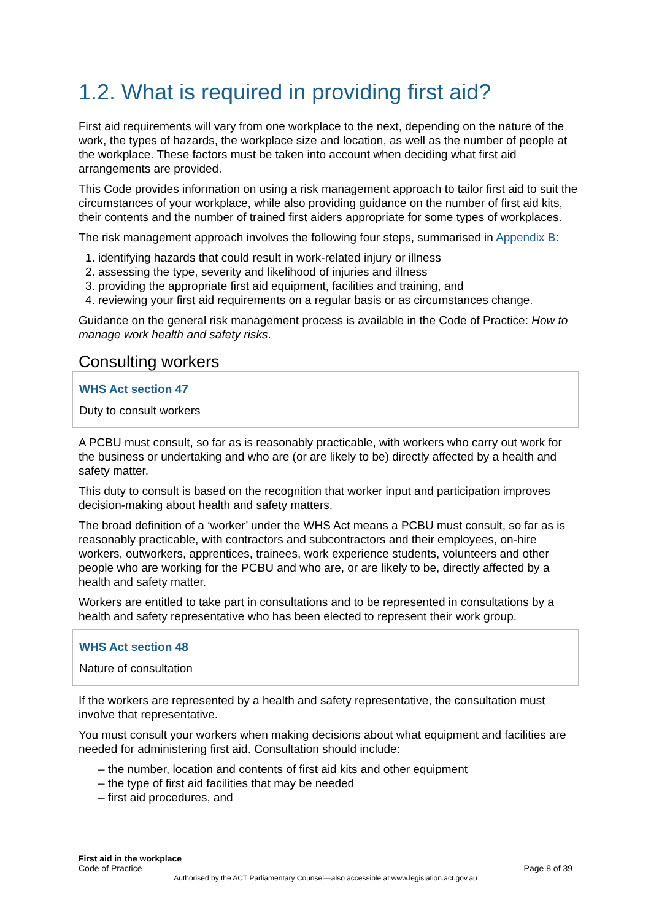1.2. What is required in providing first aid?
First aid requirements will vary from one workplace to the next, depending on the nature of the work, the types of hazards, the workplace size and location, as well as the number of people at the workplace. These factors must be taken into account when deciding what first aid arrangements are provided.
This Code provides information on using a risk management approach to tailor first aid to suit the circumstances of your workplace, while also providing guidance on the number of first aid kits, their contents and the number of trained first aiders appropriate for some types of workplaces.
The risk management approach involves the following four steps, summarised in Appendix B:
1. identifying hazards that could result in work-related injury or illness
2. assessing the type, severity and likelihood of injuries and illness
3. providing the appropriate first aid equipment, facilities and training, and
4. reviewing your first aid requirements on a regular basis or as circumstances change.
Guidance on the general risk management process is available in the Code of Practice: How to manage work health and safety risks.
Consulting workers
WHS Act section 47
Duty to consult workers
A PCBU must consult, so far as is reasonably practicable, with workers who carry out work for the business or undertaking and who are (or are likely to be) directly affected by a health and safety matter.
This duty to consult is based on the recognition that worker input and participation improves decision-making about health and safety matters.
The broad definition of a ‘worker’ under the WHS Act means a PCBU must consult, so far as is reasonably practicable, with contractors and subcontractors and their employees, on-hire workers, outworkers, apprentices, trainees, work experience students, volunteers and other people who are working for the PCBU and who are, or are likely to be, directly affected by a health and safety matter.
Workers are entitled to take part in consultations and to be represented in consultations by a health and safety representative who has been elected to represent their work group.
WHS Act section 48
Nature of consultation
If the workers are represented by a health and safety representative, the consultation must involve that representative.
You must consult your workers when making decisions about what equipment and facilities are needed for administering first aid. Consultation should include:
– the number, location and contents of first aid kits and other equipment
– the type of first aid facilities that may be needed
– first aid procedures, and
First aid in the workplace
Code of Practice Page 8 of 39
Authorised by the ACT Parliamentary Counsel—also accessible at www.legislation.act.gov.au